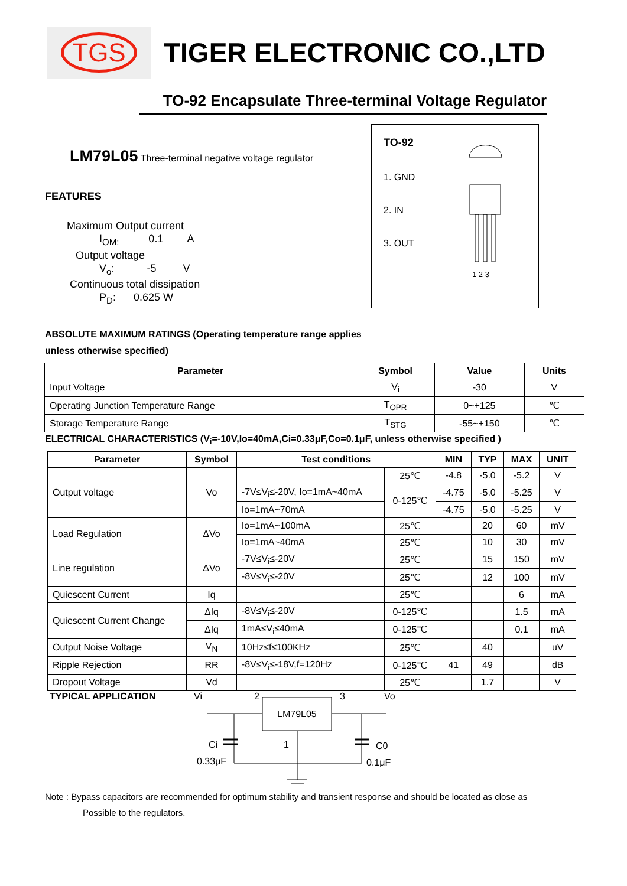TGS
TIGER ELECTRONIC CO.,LTD
TO-92 Encapsulate Three-terminal Voltage Regulator
TO-92
1. GND
2. IN
3. OUT
1 2 3
LM79L05 Three-terminal negative voltage regulator
FEATURES
Maximum Output current
I<sub>OM:</sub> 0.1 A
Output voltage
V<sub>o</sub>: -5 V
Continuous total dissipation
P<sub>D</sub>: 0.625 W
ABSOLUTE MAXIMUM RATINGS (Operating temperature range applies
unless otherwise specified)
| Parameter | Symbol | Value | Units |
| --- | --- | --- | --- |
| Input Voltage | V<sub>i</sub> | -30 | V |
| Operating Junction Temperature Range | T<sub>OPR</sub> | 0~+125 | ℃ |
| Storage Temperature Range | T<sub>STG</sub> | -55~+150 | ℃ |
ELECTRICAL CHARACTERISTICS (V<sub>i</sub>=-10V,Io=40mA,Ci=0.33μF,Co=0.1μF, unless otherwise specified )
| Parameter | Symbol | Test conditions | | MIN | TYP | MAX | UNIT |
| --- | --- | --- | --- | --- | --- | --- | --- |
| Output voltage | Vo | | 25℃ | -4.8 | -5.0 | -5.2 | V |
| | | -7V≤V<sub>i</sub>≤-20V, Io=1mA~40mA | 0-125℃ | -4.75 | -5.0 | -5.25 | V |
| | | Io=1mA~70mA | | -4.75 | -5.0 | -5.25 | V |
| Load Regulation | ΔVo | Io=1mA~100mA | 25℃ | | 20 | 60 | mV |
| | | Io=1mA~40mA | 25℃ | | 10 | 30 | mV |
| Line regulation | ΔVo | -7V≤V<sub>i</sub>≤-20V | 25℃ | | 15 | 150 | mV |
| | | -8V≤V<sub>i</sub>≤-20V | 25℃ | | 12 | 100 | mV |
| Quiescent Current | Iq | | 25℃ | | | 6 | mA |
| Quiescent Current Change | ΔIq | -8V≤V<sub>i</sub>≤-20V | 0-125℃ | | | 1.5 | mA |
| | ΔIq | 1mA≤V<sub>i</sub>≤40mA | 0-125℃ | | | 0.1 | mA |
| Output Noise Voltage | V<sub>N</sub> | 10Hz≤f≤100KHz | 25℃ | | 40 | | uV |
| Ripple Rejection | RR | -8V≤V<sub>i</sub>≤-18V,f=120Hz | 0-125℃ | 41 | 49 | | dB |
| Dropout Voltage | Vd | | 25℃ | | 1.7 | | V |
TYPICAL APPLICATION Vi 2 3 Vo
LM79L05
Ci 1 C0
0.33μF 0.1μF
Note : Bypass capacitors are recommended for optimum stability and transient response and should be located as close as
Possible to the regulators.